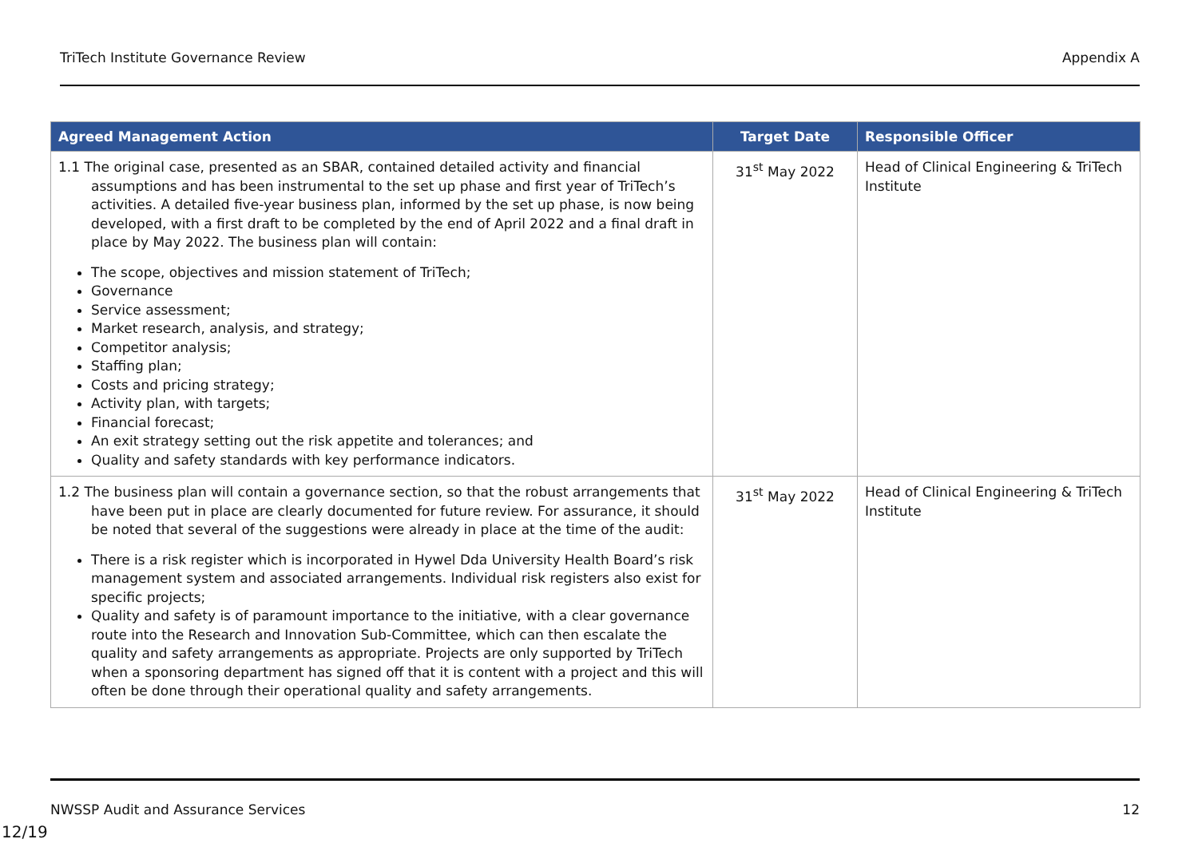TriTech Institute Governance Review Appendix A
| Agreed Management Action | Target Date | Responsible Officer |
| --- | --- | --- |
| 1.1 The original case, presented as an SBAR, contained detailed activity and financial assumptions and has been instrumental to the set up phase and first year of TriTech’s activities. A detailed five-year business plan, informed by the set up phase, is now being developed, with a first draft to be completed by the end of April 2022 and a final draft in place by May 2022. The business plan will contain: The scope, objectives and mission statement of TriTech; Governance Service assessment; Market research, analysis, and strategy; Competitor analysis; Staffing plan; Costs and pricing strategy; Activity plan, with targets; Financial forecast; An exit strategy setting out the risk appetite and tolerances; and Quality and safety standards with key performance indicators. | 31<sup>st</sup> May 2022 | Head of Clinical Engineering & TriTech Institute |
| 1.2 The business plan will contain a governance section, so that the robust arrangements that have been put in place are clearly documented for future review. For assurance, it should be noted that several of the suggestions were already in place at the time of the audit: There is a risk register which is incorporated in Hywel Dda University Health Board’s risk management system and associated arrangements. Individual risk registers also exist for specific projects; Quality and safety is of paramount importance to the initiative, with a clear governance route into the Research and Innovation Sub-Committee, which can then escalate the quality and safety arrangements as appropriate. Projects are only supported by TriTech when a sponsoring department has signed off that it is content with a project and this will often be done through their operational quality and safety arrangements. | 31<sup>st</sup> May 2022 | Head of Clinical Engineering & TriTech Institute |
NWSSP Audit and Assurance Services 12
12/19